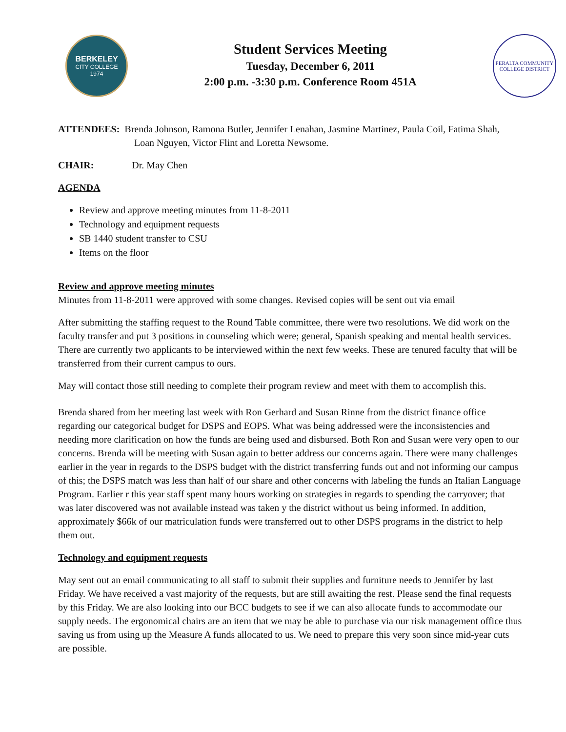BERKELEY
CITY COLLEGE
1974
Student Services Meeting
Tuesday, December 6, 2011
2:00 p.m. -3:30 p.m. Conference Room 451A
PERALTA COMMUNITY COLLEGE DISTRICT
ATTENDEES: Brenda Johnson, Ramona Butler, Jennifer Lenahan, Jasmine Martinez, Paula Coil, Fatima Shah,
Loan Nguyen, Victor Flint and Loretta Newsome.
CHAIR: Dr. May Chen
AGENDA
Review and approve meeting minutes from 11-8-2011
Technology and equipment requests
SB 1440 student transfer to CSU
Items on the floor
Review and approve meeting minutes
Minutes from 11-8-2011 were approved with some changes. Revised copies will be sent out via email
After submitting the staffing request to the Round Table committee, there were two resolutions. We did work on the faculty transfer and put 3 positions in counseling which were; general, Spanish speaking and mental health services. There are currently two applicants to be interviewed within the next few weeks. These are tenured faculty that will be transferred from their current campus to ours.
May will contact those still needing to complete their program review and meet with them to accomplish this.
Brenda shared from her meeting last week with Ron Gerhard and Susan Rinne from the district finance office regarding our categorical budget for DSPS and EOPS. What was being addressed were the inconsistencies and needing more clarification on how the funds are being used and disbursed. Both Ron and Susan were very open to our concerns. Brenda will be meeting with Susan again to better address our concerns again. There were many challenges earlier in the year in regards to the DSPS budget with the district transferring funds out and not informing our campus of this; the DSPS match was less than half of our share and other concerns with labeling the funds an Italian Language Program. Earlier r this year staff spent many hours working on strategies in regards to spending the carryover; that was later discovered was not available instead was taken y the district without us being informed. In addition, approximately $66k of our matriculation funds were transferred out to other DSPS programs in the district to help them out.
Technology and equipment requests
May sent out an email communicating to all staff to submit their supplies and furniture needs to Jennifer by last Friday. We have received a vast majority of the requests, but are still awaiting the rest. Please send the final requests by this Friday. We are also looking into our BCC budgets to see if we can also allocate funds to accommodate our supply needs. The ergonomical chairs are an item that we may be able to purchase via our risk management office thus saving us from using up the Measure A funds allocated to us. We need to prepare this very soon since mid-year cuts are possible.